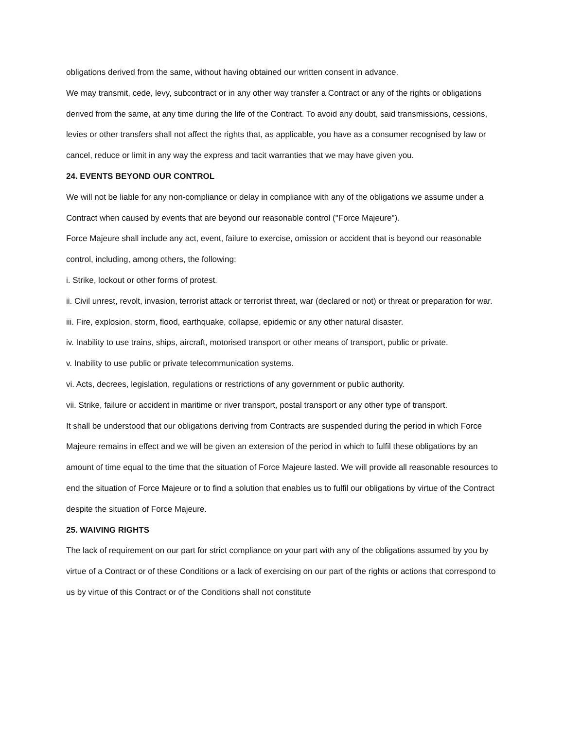obligations derived from the same, without having obtained our written consent in advance.
We may transmit, cede, levy, subcontract or in any other way transfer a Contract or any of the rights or obligations derived from the same, at any time during the life of the Contract. To avoid any doubt, said transmissions, cessions, levies or other transfers shall not affect the rights that, as applicable, you have as a consumer recognised by law or cancel, reduce or limit in any way the express and tacit warranties that we may have given you.
24. EVENTS BEYOND OUR CONTROL
We will not be liable for any non-compliance or delay in compliance with any of the obligations we assume under a Contract when caused by events that are beyond our reasonable control ("Force Majeure").
Force Majeure shall include any act, event, failure to exercise, omission or accident that is beyond our reasonable control, including, among others, the following:
i. Strike, lockout or other forms of protest.
ii. Civil unrest, revolt, invasion, terrorist attack or terrorist threat, war (declared or not) or threat or preparation for war.
iii. Fire, explosion, storm, flood, earthquake, collapse, epidemic or any other natural disaster.
iv. Inability to use trains, ships, aircraft, motorised transport or other means of transport, public or private.
v. Inability to use public or private telecommunication systems.
vi. Acts, decrees, legislation, regulations or restrictions of any government or public authority.
vii. Strike, failure or accident in maritime or river transport, postal transport or any other type of transport.
It shall be understood that our obligations deriving from Contracts are suspended during the period in which Force Majeure remains in effect and we will be given an extension of the period in which to fulfil these obligations by an amount of time equal to the time that the situation of Force Majeure lasted. We will provide all reasonable resources to end the situation of Force Majeure or to find a solution that enables us to fulfil our obligations by virtue of the Contract despite the situation of Force Majeure.
25. WAIVING RIGHTS
The lack of requirement on our part for strict compliance on your part with any of the obligations assumed by you by virtue of a Contract or of these Conditions or a lack of exercising on our part of the rights or actions that correspond to us by virtue of this Contract or of the Conditions shall not constitute